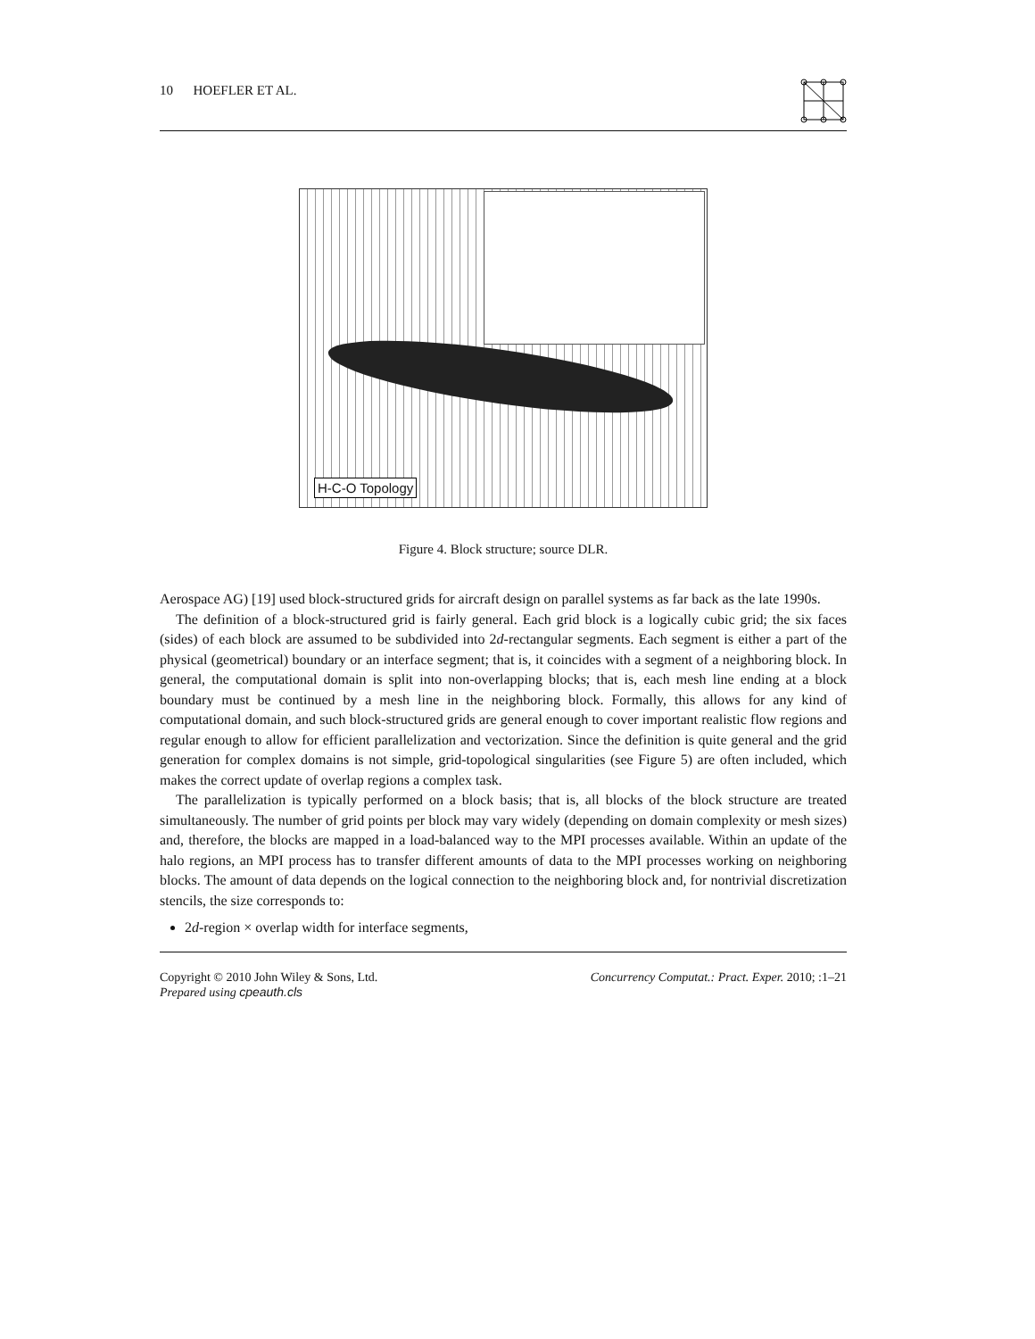10 HOEFLER ET AL.
H-C-O Topology
Figure 4. Block structure; source DLR.
Aerospace AG) [19] used block-structured grids for aircraft design on parallel systems as far back as the late 1990s.
The definition of a block-structured grid is fairly general. Each grid block is a logically cubic grid; the six faces (sides) of each block are assumed to be subdivided into 2d-rectangular segments. Each segment is either a part of the physical (geometrical) boundary or an interface segment; that is, it coincides with a segment of a neighboring block. In general, the computational domain is split into non-overlapping blocks; that is, each mesh line ending at a block boundary must be continued by a mesh line in the neighboring block. Formally, this allows for any kind of computational domain, and such block-structured grids are general enough to cover important realistic flow regions and regular enough to allow for efficient parallelization and vectorization. Since the definition is quite general and the grid generation for complex domains is not simple, grid-topological singularities (see Figure 5) are often included, which makes the correct update of overlap regions a complex task.
The parallelization is typically performed on a block basis; that is, all blocks of the block structure are treated simultaneously. The number of grid points per block may vary widely (depending on domain complexity or mesh sizes) and, therefore, the blocks are mapped in a load-balanced way to the MPI processes available. Within an update of the halo regions, an MPI process has to transfer different amounts of data to the MPI processes working on neighboring blocks. The amount of data depends on the logical connection to the neighboring block and, for nontrivial discretization stencils, the size corresponds to:
2d-region × overlap width for interface segments,
Copyright © 2010 John Wiley & Sons, Ltd.
Prepared using cpeauth.cls
Concurrency Computat.: Pract. Exper. 2010; :1–21